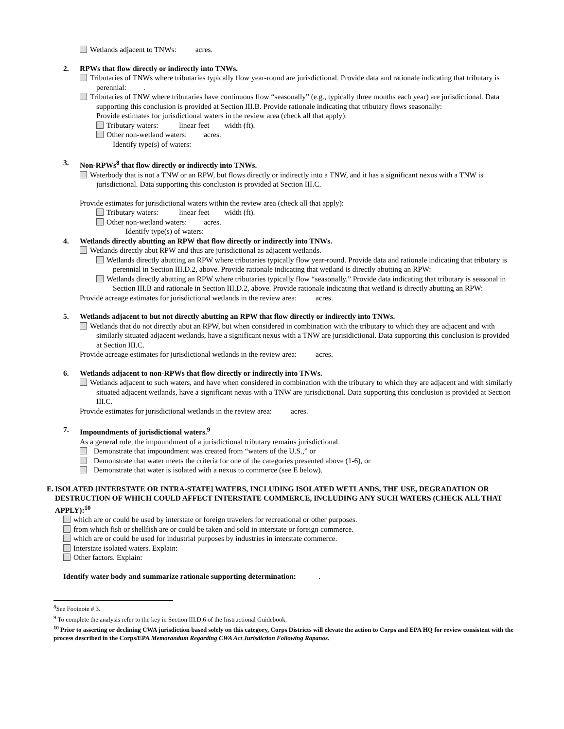Wetlands adjacent to TNWs: acres.
2. RPWs that flow directly or indirectly into TNWs.
Tributaries of TNWs where tributaries typically flow year-round are jurisdictional. Provide data and rationale indicating that tributary is perennial: .
Tributaries of TNW where tributaries have continuous flow “seasonally” (e.g., typically three months each year) are jurisdictional. Data supporting this conclusion is provided at Section III.B. Provide rationale indicating that tributary flows seasonally:
Provide estimates for jurisdictional waters in the review area (check all that apply):
Tributary waters: linear feet width (ft).
Other non-wetland waters: acres.
Identify type(s) of waters:
3. Non-RPWs<sup>8</sup> that flow directly or indirectly into TNWs.
Waterbody that is not a TNW or an RPW, but flows directly or indirectly into a TNW, and it has a significant nexus with a TNW is jurisdictional. Data supporting this conclusion is provided at Section III.C.
Provide estimates for jurisdictional waters within the review area (check all that apply):
Tributary waters: linear feet width (ft).
Other non-wetland waters: acres.
Identify type(s) of waters:
4. Wetlands directly abutting an RPW that flow directly or indirectly into TNWs.
Wetlands directly abut RPW and thus are jurisdictional as adjacent wetlands.
Wetlands directly abutting an RPW where tributaries typically flow year-round. Provide data and rationale indicating that tributary is perennial in Section III.D.2, above. Provide rationale indicating that wetland is directly abutting an RPW:
Wetlands directly abutting an RPW where tributaries typically flow “seasonally.” Provide data indicating that tributary is seasonal in Section III.B and rationale in Section III.D.2, above. Provide rationale indicating that wetland is directly abutting an RPW:
Provide acreage estimates for jurisdictional wetlands in the review area: acres.
5. Wetlands adjacent to but not directly abutting an RPW that flow directly or indirectly into TNWs.
Wetlands that do not directly abut an RPW, but when considered in combination with the tributary to which they are adjacent and with similarly situated adjacent wetlands, have a significant nexus with a TNW are jurisidictional. Data supporting this conclusion is provided at Section III.C.
Provide acreage estimates for jurisdictional wetlands in the review area: acres.
6. Wetlands adjacent to non-RPWs that flow directly or indirectly into TNWs.
Wetlands adjacent to such waters, and have when considered in combination with the tributary to which they are adjacent and with similarly situated adjacent wetlands, have a significant nexus with a TNW are jurisdictional. Data supporting this conclusion is provided at Section III.C.
Provide estimates for jurisdictional wetlands in the review area: acres.
7. Impoundments of jurisdictional waters.<sup>9</sup>
As a general rule, the impoundment of a jurisdictional tributary remains jurisdictional.
Demonstrate that impoundment was created from “waters of the U.S.,” or
Demonstrate that water meets the criteria for one of the categories presented above (1-6), or
Demonstrate that water is isolated with a nexus to commerce (see E below).
E. ISOLATED [INTERSTATE OR INTRA-STATE] WATERS, INCLUDING ISOLATED WETLANDS, THE USE, DEGRADATION OR DESTRUCTION OF WHICH COULD AFFECT INTERSTATE COMMERCE, INCLUDING ANY SUCH WATERS (CHECK ALL THAT APPLY):<sup>10</sup>
which are or could be used by interstate or foreign travelers for recreational or other purposes.
from which fish or shellfish are or could be taken and sold in interstate or foreign commerce.
which are or could be used for industrial purposes by industries in interstate commerce.
Interstate isolated waters. Explain:
Other factors. Explain:
Identify water body and summarize rationale supporting determination: .
<sup>8</sup> See Footnote # 3.
<sup>9</sup> To complete the analysis refer to the key in Section III.D.6 of the Instructional Guidebook.
<sup>10</sup> Prior to asserting or declining CWA jurisdiction based solely on this category, Corps Districts will elevate the action to Corps and EPA HQ for review consistent with the process described in the Corps/EPA Memorandum Regarding CWA Act Jurisdiction Following Rapanos.